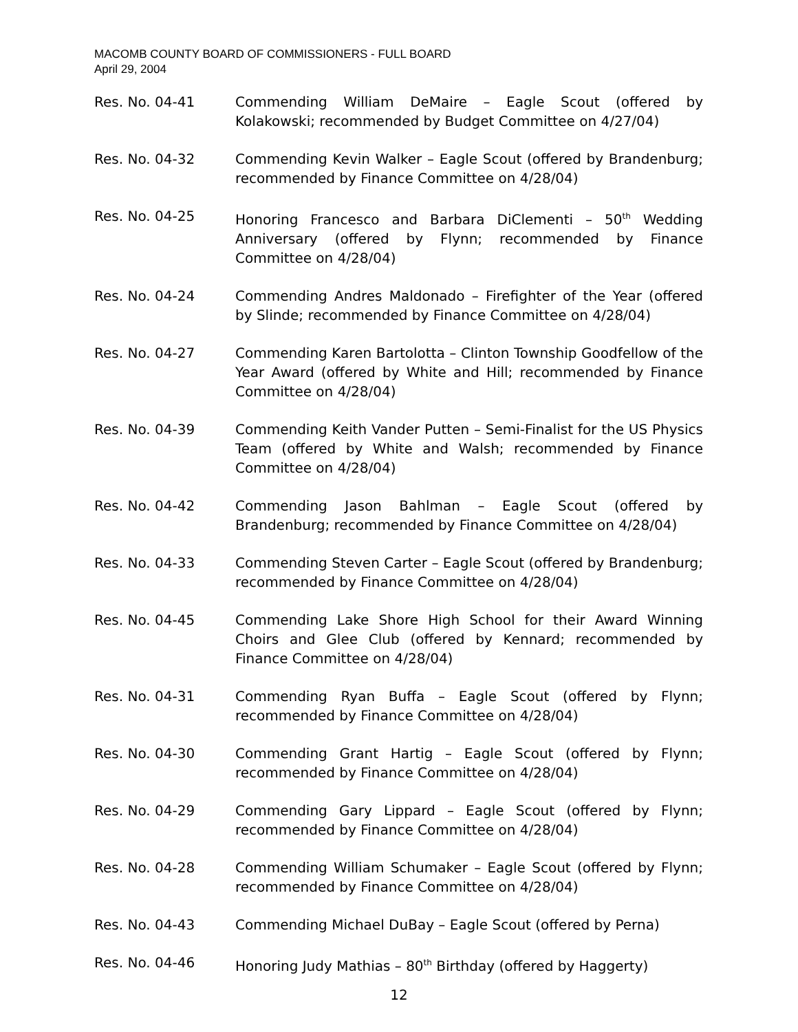MACOMB COUNTY BOARD OF COMMISSIONERS - FULL BOARD
April 29, 2004
Res. No. 04-41 Commending William DeMaire – Eagle Scout (offered by Kolakowski; recommended by Budget Committee on 4/27/04)
Res. No. 04-32 Commending Kevin Walker – Eagle Scout (offered by Brandenburg; recommended by Finance Committee on 4/28/04)
Res. No. 04-25 Honoring Francesco and Barbara DiClementi – 50<sup>th</sup> Wedding Anniversary (offered by Flynn; recommended by Finance Committee on 4/28/04)
Res. No. 04-24 Commending Andres Maldonado – Firefighter of the Year (offered by Slinde; recommended by Finance Committee on 4/28/04)
Res. No. 04-27 Commending Karen Bartolotta – Clinton Township Goodfellow of the Year Award (offered by White and Hill; recommended by Finance Committee on 4/28/04)
Res. No. 04-39 Commending Keith Vander Putten – Semi-Finalist for the US Physics Team (offered by White and Walsh; recommended by Finance Committee on 4/28/04)
Res. No. 04-42 Commending Jason Bahlman – Eagle Scout (offered by Brandenburg; recommended by Finance Committee on 4/28/04)
Res. No. 04-33 Commending Steven Carter – Eagle Scout (offered by Brandenburg; recommended by Finance Committee on 4/28/04)
Res. No. 04-45 Commending Lake Shore High School for their Award Winning Choirs and Glee Club (offered by Kennard; recommended by Finance Committee on 4/28/04)
Res. No. 04-31 Commending Ryan Buffa – Eagle Scout (offered by Flynn; recommended by Finance Committee on 4/28/04)
Res. No. 04-30 Commending Grant Hartig – Eagle Scout (offered by Flynn; recommended by Finance Committee on 4/28/04)
Res. No. 04-29 Commending Gary Lippard – Eagle Scout (offered by Flynn; recommended by Finance Committee on 4/28/04)
Res. No. 04-28 Commending William Schumaker – Eagle Scout (offered by Flynn; recommended by Finance Committee on 4/28/04)
Res. No. 04-43 Commending Michael DuBay – Eagle Scout (offered by Perna)
Res. No. 04-46 Honoring Judy Mathias – 80<sup>th</sup> Birthday (offered by Haggerty)
12